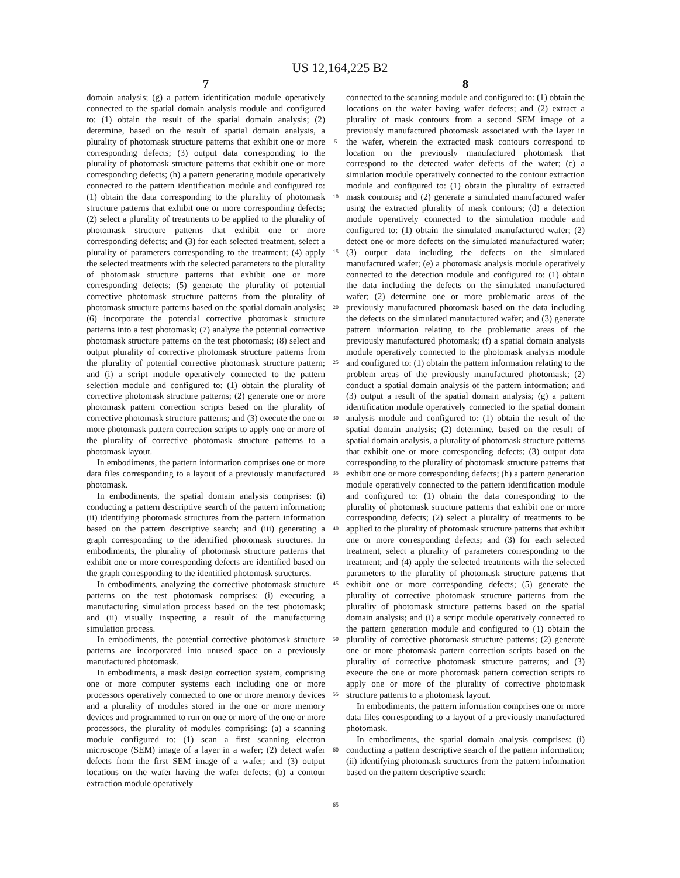US 12,164,225 B2
7
domain analysis; (g) a pattern identification module operatively connected to the spatial domain analysis module and configured to: (1) obtain the result of the spatial domain analysis; (2) determine, based on the result of spatial domain analysis, a plurality of photomask structure patterns that exhibit one or more corresponding defects; (3) output data corresponding to the plurality of photomask structure patterns that exhibit one or more corresponding defects; (h) a pattern generating module operatively connected to the pattern identification module and configured to: (1) obtain the data corresponding to the plurality of photomask structure patterns that exhibit one or more corresponding defects; (2) select a plurality of treatments to be applied to the plurality of photomask structure patterns that exhibit one or more corresponding defects; and (3) for each selected treatment, select a plurality of parameters corresponding to the treatment; (4) apply the selected treatments with the selected parameters to the plurality of photomask structure patterns that exhibit one or more corresponding defects; (5) generate the plurality of potential corrective photomask structure patterns from the plurality of photomask structure patterns based on the spatial domain analysis; (6) incorporate the potential corrective photomask structure patterns into a test photomask; (7) analyze the potential corrective photomask structure patterns on the test photomask; (8) select and output plurality of corrective photomask structure patterns from the plurality of potential corrective photomask structure pattern; and (i) a script module operatively connected to the pattern selection module and configured to: (1) obtain the plurality of corrective photomask structure patterns; (2) generate one or more photomask pattern correction scripts based on the plurality of corrective photomask structure patterns; and (3) execute the one or more photomask pattern correction scripts to apply one or more of the plurality of corrective photomask structure patterns to a photomask layout.
In embodiments, the pattern information comprises one or more data files corresponding to a layout of a previously manufactured photomask.
In embodiments, the spatial domain analysis comprises: (i) conducting a pattern descriptive search of the pattern information; (ii) identifying photomask structures from the pattern information based on the pattern descriptive search; and (iii) generating a graph corresponding to the identified photomask structures. In embodiments, the plurality of photomask structure patterns that exhibit one or more corresponding defects are identified based on the graph corresponding to the identified photomask structures.
In embodiments, analyzing the corrective photomask structure patterns on the test photomask comprises: (i) executing a manufacturing simulation process based on the test photomask; and (ii) visually inspecting a result of the manufacturing simulation process.
In embodiments, the potential corrective photomask structure patterns are incorporated into unused space on a previously manufactured photomask.
In embodiments, a mask design correction system, comprising one or more computer systems each including one or more processors operatively connected to one or more memory devices and a plurality of modules stored in the one or more memory devices and programmed to run on one or more of the one or more processors, the plurality of modules comprising: (a) a scanning module configured to: (1) scan a first scanning electron microscope (SEM) image of a layer in a wafer; (2) detect wafer defects from the first SEM image of a wafer; and (3) output locations on the wafer having the wafer defects; (b) a contour extraction module operatively
5
10
15
20
25
30
35
40
45
50
55
60
65
8
connected to the scanning module and configured to: (1) obtain the locations on the wafer having wafer defects; and (2) extract a plurality of mask contours from a second SEM image of a previously manufactured photomask associated with the layer in the wafer, wherein the extracted mask contours correspond to location on the previously manufactured photomask that correspond to the detected wafer defects of the wafer; (c) a simulation module operatively connected to the contour extraction module and configured to: (1) obtain the plurality of extracted mask contours; and (2) generate a simulated manufactured wafer using the extracted plurality of mask contours; (d) a detection module operatively connected to the simulation module and configured to: (1) obtain the simulated manufactured wafer; (2) detect one or more defects on the simulated manufactured wafer; (3) output data including the defects on the simulated manufactured wafer; (e) a photomask analysis module operatively connected to the detection module and configured to: (1) obtain the data including the defects on the simulated manufactured wafer; (2) determine one or more problematic areas of the previously manufactured photomask based on the data including the defects on the simulated manufactured wafer; and (3) generate pattern information relating to the problematic areas of the previously manufactured photomask; (f) a spatial domain analysis module operatively connected to the photomask analysis module and configured to: (1) obtain the pattern information relating to the problem areas of the previously manufactured photomask; (2) conduct a spatial domain analysis of the pattern information; and (3) output a result of the spatial domain analysis; (g) a pattern identification module operatively connected to the spatial domain analysis module and configured to: (1) obtain the result of the spatial domain analysis; (2) determine, based on the result of spatial domain analysis, a plurality of photomask structure patterns that exhibit one or more corresponding defects; (3) output data corresponding to the plurality of photomask structure patterns that exhibit one or more corresponding defects; (h) a pattern generation module operatively connected to the pattern identification module and configured to: (1) obtain the data corresponding to the plurality of photomask structure patterns that exhibit one or more corresponding defects; (2) select a plurality of treatments to be applied to the plurality of photomask structure patterns that exhibit one or more corresponding defects; and (3) for each selected treatment, select a plurality of parameters corresponding to the treatment; and (4) apply the selected treatments with the selected parameters to the plurality of photomask structure patterns that exhibit one or more corresponding defects; (5) generate the plurality of corrective photomask structure patterns from the plurality of photomask structure patterns based on the spatial domain analysis; and (i) a script module operatively connected to the pattern generation module and configured to (1) obtain the plurality of corrective photomask structure patterns; (2) generate one or more photomask pattern correction scripts based on the plurality of corrective photomask structure patterns; and (3) execute the one or more photomask pattern correction scripts to apply one or more of the plurality of corrective photomask structure patterns to a photomask layout.
In embodiments, the pattern information comprises one or more data files corresponding to a layout of a previously manufactured photomask.
In embodiments, the spatial domain analysis comprises: (i) conducting a pattern descriptive search of the pattern information; (ii) identifying photomask structures from the pattern information based on the pattern descriptive search;